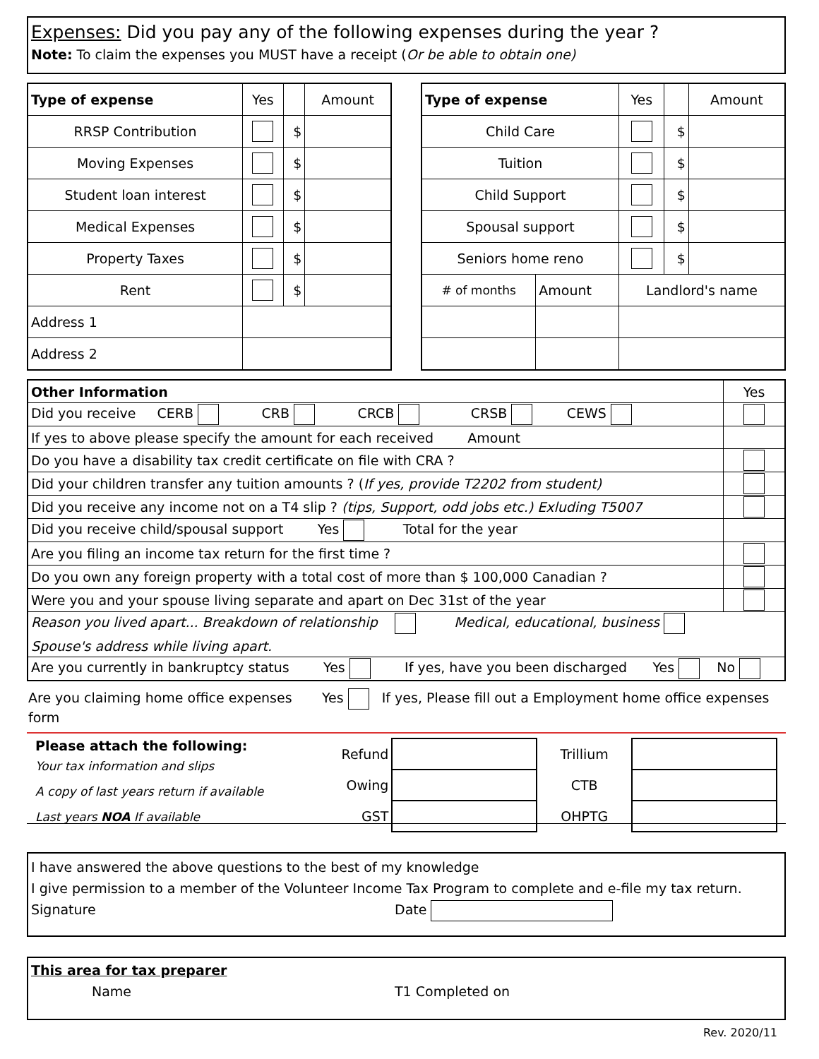Expenses: Did you pay any of the following expenses during the year ?
Note: To claim the expenses you MUST have a receipt (Or be able to obtain one)
| Type of expense | Yes | | Amount |
| --- | --- | --- | --- |
| RRSP Contribution | | $ | |
| Moving Expenses | | $ | |
| Student loan interest | | $ | |
| Medical Expenses | | $ | |
| Property Taxes | | $ | |
| Rent | | $ | |
| Address 1 | | | |
| Address 2 | | | |
| Type of expense | | Yes | | Amount |
| --- | --- | --- | --- | --- |
| Child Care | | | $ | |
| Tuition | | | $ | |
| Child Support | | | $ | |
| Spousal support | | | $ | |
| Seniors home reno | | | $ | |
| # of months | Amount | Landlord's name | | |
| Other Information | Yes |
| Did you receive CERB CRB CRCB CRSB CEWS | |
| If yes to above please specify the amount for each received Amount | |
| Do you have a disability tax credit certificate on file with CRA ? | |
| Did your children transfer any tuition amounts ? ( If yes, provide T2202 from student) | |
| Did you receive any income not on a T4 slip ? (tips, Support, odd jobs etc.) Exluding T5007 | |
| Did you receive child/spousal support Yes Total for the year | |
| Are you filing an income tax return for the first time ? | |
| Do you own any foreign property with a total cost of more than $ 100,000 Canadian ? | |
| Were you and your spouse living separate and apart on Dec 31st of the year | |
| Reason you lived apart... Breakdown of relationship Medical, educational, business | |
| Spouse's address while living apart. | |
| Are you currently in bankruptcy status Yes If yes, have you been discharged Yes No | |
Are you claiming home office expenses Yes If yes, Please fill out a Employment home office expenses form
Please attach the following:
Your tax information and slips
A copy of last years return if available
Last years NOA If available
| Refund | | Trillium | |
| Owing | | CTB | |
| GST | | OHPTG | |
I have answered the above questions to the best of my knowledge
I give permission to a member of the Volunteer Income Tax Program to complete and e-file my tax return.
Signature Date
This area for tax preparer
Name T1 Completed on
Rev. 2020/11